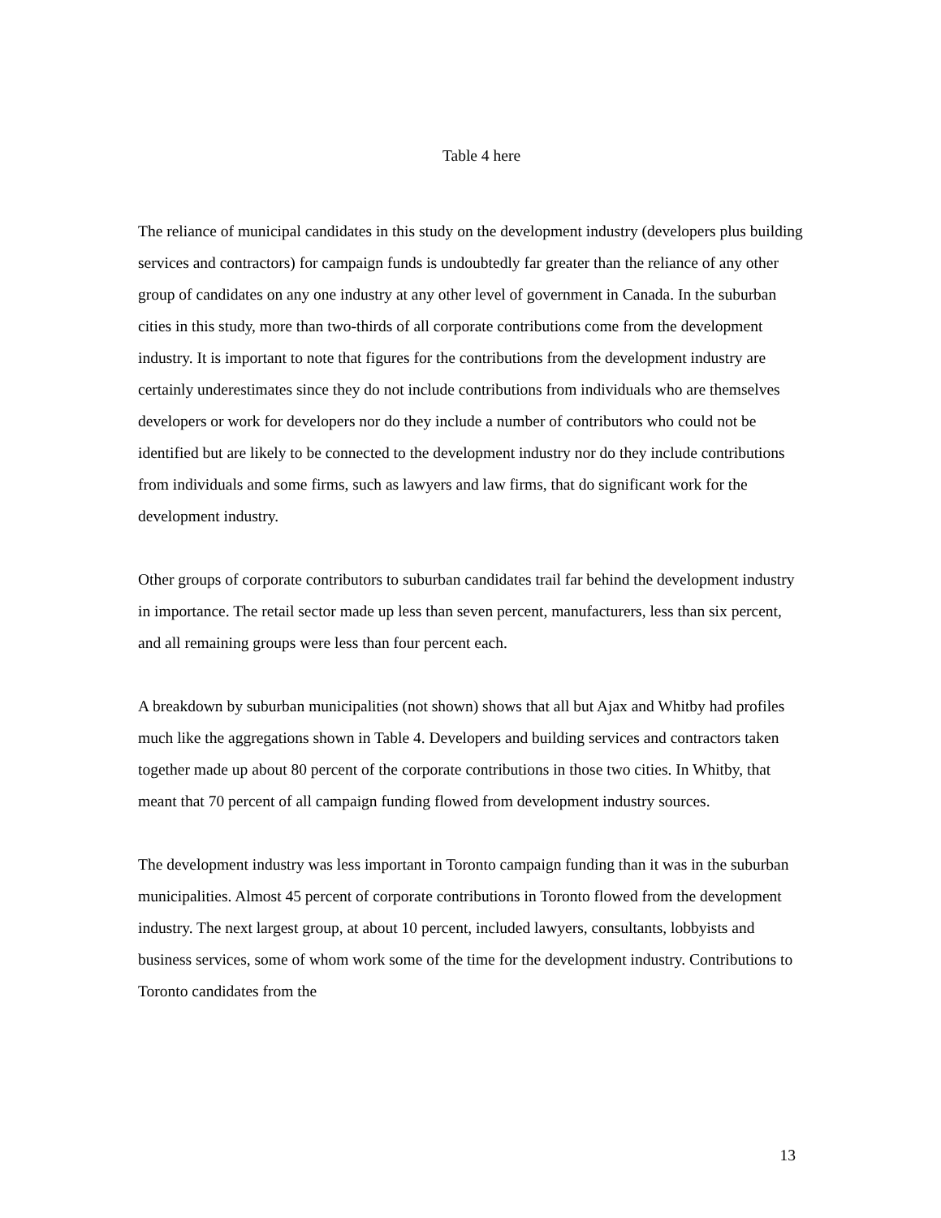Table 4 here
The reliance of municipal candidates in this study on the development industry (developers plus building services and contractors) for campaign funds is undoubtedly far greater than the reliance of any other group of candidates on any one industry at any other level of government in Canada. In the suburban cities in this study, more than two-thirds of all corporate contributions come from the development industry. It is important to note that figures for the contributions from the development industry are certainly underestimates since they do not include contributions from individuals who are themselves developers or work for developers nor do they include a number of contributors who could not be identified but are likely to be connected to the development industry nor do they include contributions from individuals and some firms, such as lawyers and law firms, that do significant work for the development industry.
Other groups of corporate contributors to suburban candidates trail far behind the development industry in importance. The retail sector made up less than seven percent, manufacturers, less than six percent, and all remaining groups were less than four percent each.
A breakdown by suburban municipalities (not shown) shows that all but Ajax and Whitby had profiles much like the aggregations shown in Table 4. Developers and building services and contractors taken together made up about 80 percent of the corporate contributions in those two cities. In Whitby, that meant that 70 percent of all campaign funding flowed from development industry sources.
The development industry was less important in Toronto campaign funding than it was in the suburban municipalities. Almost 45 percent of corporate contributions in Toronto flowed from the development industry. The next largest group, at about 10 percent, included lawyers, consultants, lobbyists and business services, some of whom work some of the time for the development industry. Contributions to Toronto candidates from the
13